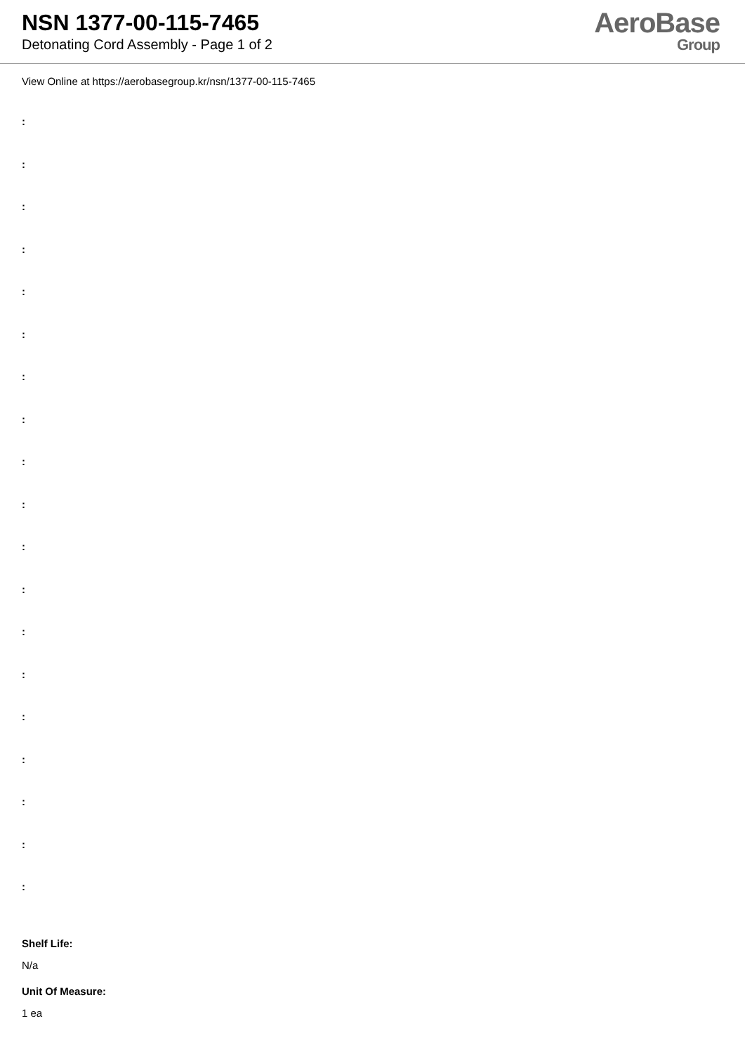NSN 1377-00-115-7465
Detonating Cord Assembly - Page 1 of 2
AeroBase
Group
View Online at https://aerobasegroup.kr/nsn/1377-00-115-7465
:
:
:
:
:
:
:
:
:
:
:
:
:
:
:
:
:
:
:
Shelf Life:
N/a
Unit Of Measure:
1 ea